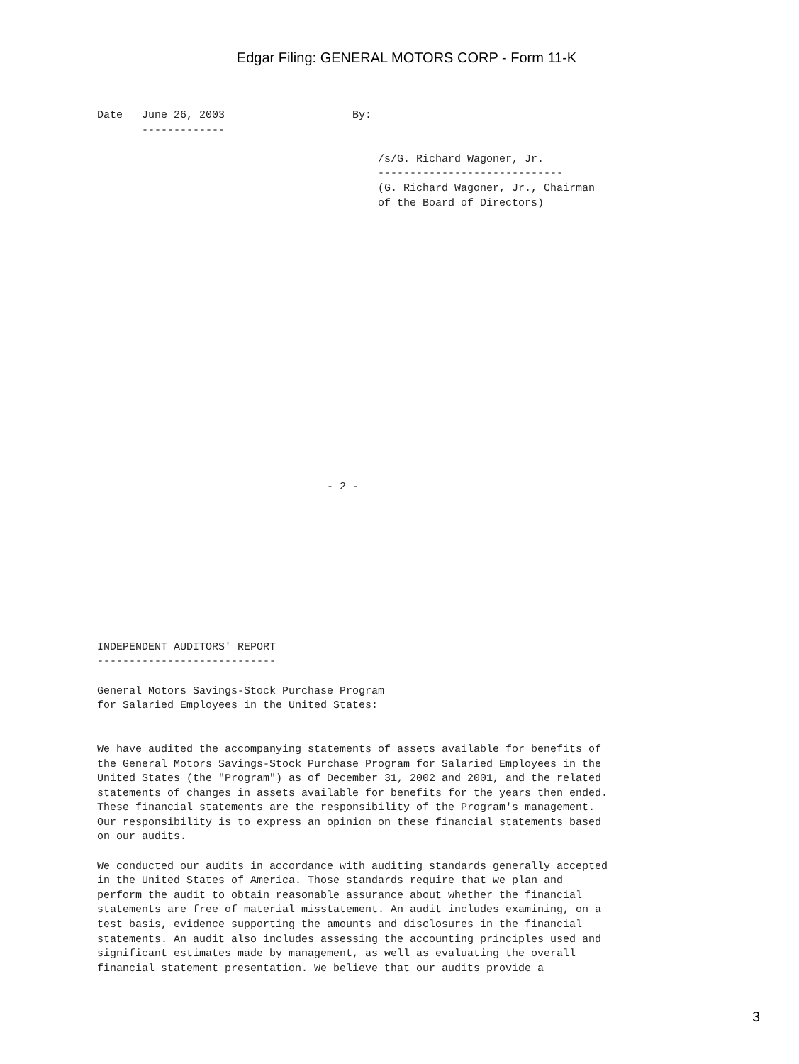Edgar Filing: GENERAL MOTORS CORP - Form 11-K
Date   June 26, 2003                    By:
       -------------

                                            /s/G. Richard Wagoner, Jr.
                                            -----------------------------
                                            (G. Richard Wagoner, Jr., Chairman
                                            of the Board of Directors)
                                    - 2 -
INDEPENDENT AUDITORS' REPORT
----------------------------

General Motors Savings-Stock Purchase Program
for Salaried Employees in the United States:


We have audited the accompanying statements of assets available for benefits of
the General Motors Savings-Stock Purchase Program for Salaried Employees in the
United States (the "Program") as of December 31, 2002 and 2001, and the related
statements of changes in assets available for benefits for the years then ended.
These financial statements are the responsibility of the Program's management.
Our responsibility is to express an opinion on these financial statements based
on our audits.

We conducted our audits in accordance with auditing standards generally accepted
in the United States of America. Those standards require that we plan and
perform the audit to obtain reasonable assurance about whether the financial
statements are free of material misstatement. An audit includes examining, on a
test basis, evidence supporting the amounts and disclosures in the financial
statements. An audit also includes assessing the accounting principles used and
significant estimates made by management, as well as evaluating the overall
financial statement presentation. We believe that our audits provide a
3